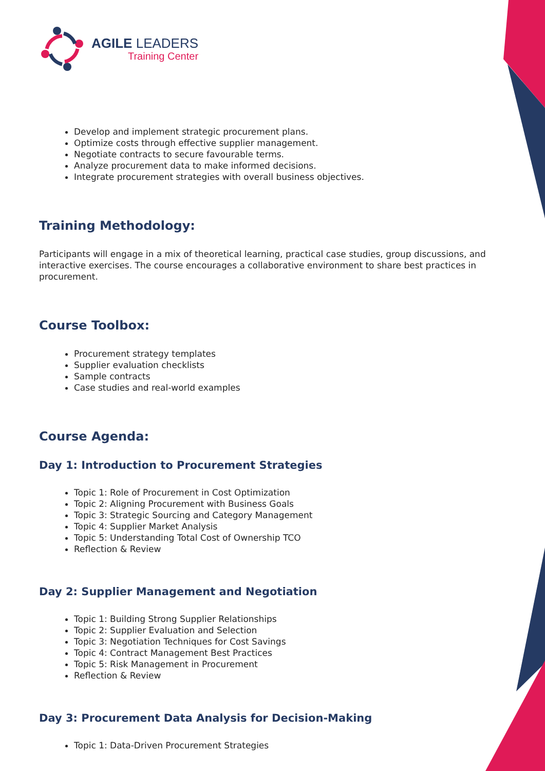AGILE LEADERS
Training Center
Develop and implement strategic procurement plans.
Optimize costs through effective supplier management.
Negotiate contracts to secure favourable terms.
Analyze procurement data to make informed decisions.
Integrate procurement strategies with overall business objectives.
Training Methodology:
Participants will engage in a mix of theoretical learning, practical case studies, group discussions, and interactive exercises. The course encourages a collaborative environment to share best practices in procurement.
Course Toolbox:
Procurement strategy templates
Supplier evaluation checklists
Sample contracts
Case studies and real-world examples
Course Agenda:
Day 1: Introduction to Procurement Strategies
Topic 1: Role of Procurement in Cost Optimization
Topic 2: Aligning Procurement with Business Goals
Topic 3: Strategic Sourcing and Category Management
Topic 4: Supplier Market Analysis
Topic 5: Understanding Total Cost of Ownership TCO
Reflection & Review
Day 2: Supplier Management and Negotiation
Topic 1: Building Strong Supplier Relationships
Topic 2: Supplier Evaluation and Selection
Topic 3: Negotiation Techniques for Cost Savings
Topic 4: Contract Management Best Practices
Topic 5: Risk Management in Procurement
Reflection & Review
Day 3: Procurement Data Analysis for Decision-Making
Topic 1: Data-Driven Procurement Strategies